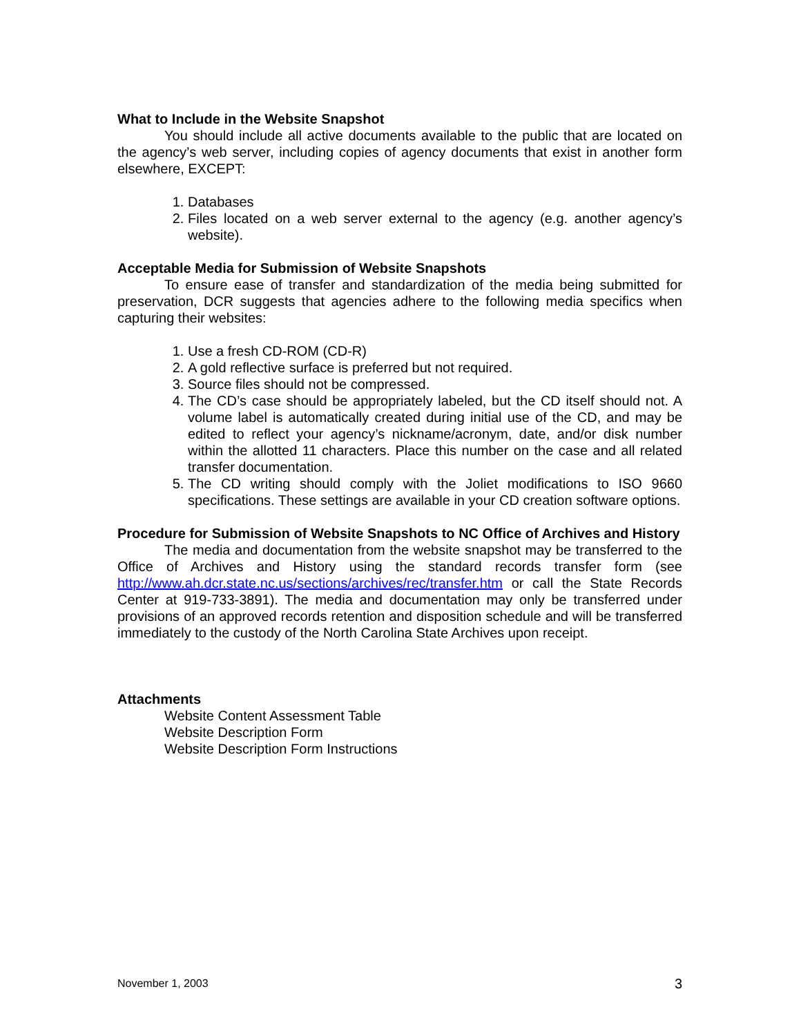What to Include in the Website Snapshot
You should include all active documents available to the public that are located on the agency’s web server, including copies of agency documents that exist in another form elsewhere, EXCEPT:
1. Databases
2. Files located on a web server external to the agency (e.g. another agency’s website).
Acceptable Media for Submission of Website Snapshots
To ensure ease of transfer and standardization of the media being submitted for preservation, DCR suggests that agencies adhere to the following media specifics when capturing their websites:
1. Use a fresh CD-ROM (CD-R)
2. A gold reflective surface is preferred but not required.
3. Source files should not be compressed.
4. The CD’s case should be appropriately labeled, but the CD itself should not. A volume label is automatically created during initial use of the CD, and may be edited to reflect your agency’s nickname/acronym, date, and/or disk number within the allotted 11 characters. Place this number on the case and all related transfer documentation.
5. The CD writing should comply with the Joliet modifications to ISO 9660 specifications. These settings are available in your CD creation software options.
Procedure for Submission of Website Snapshots to NC Office of Archives and History
The media and documentation from the website snapshot may be transferred to the Office of Archives and History using the standard records transfer form (see http://www.ah.dcr.state.nc.us/sections/archives/rec/transfer.htm or call the State Records Center at 919-733-3891). The media and documentation may only be transferred under provisions of an approved records retention and disposition schedule and will be transferred immediately to the custody of the North Carolina State Archives upon receipt.
Attachments
Website Content Assessment Table
Website Description Form
Website Description Form Instructions
November 1, 2003 3